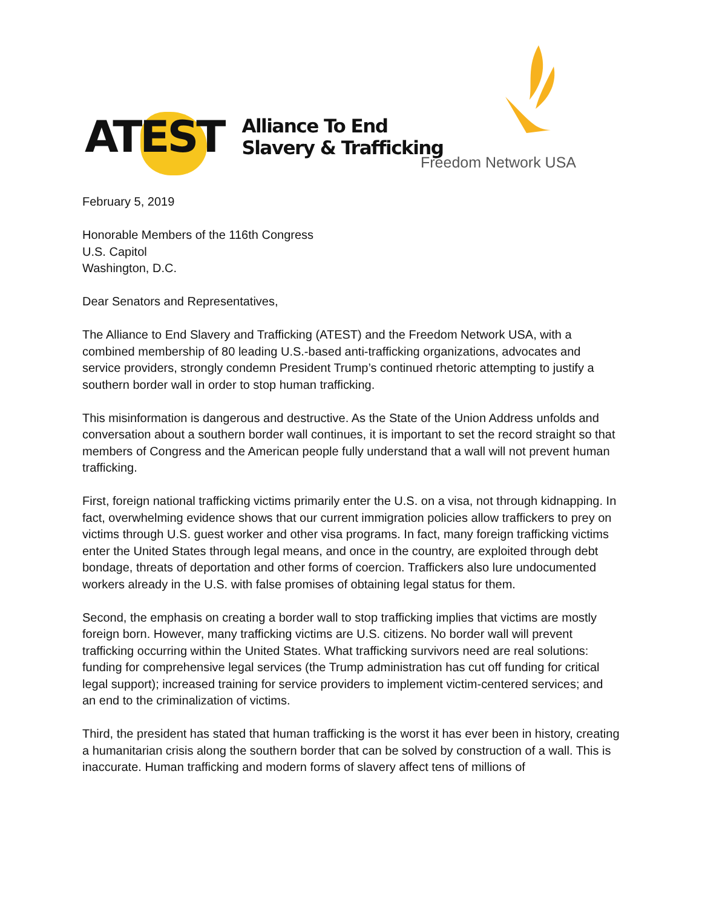ATEST
Alliance To End
Slavery & Trafficking
Freedom Network USA
February 5, 2019
Honorable Members of the 116th Congress
U.S. Capitol
Washington, D.C.
Dear Senators and Representatives,
The Alliance to End Slavery and Trafficking (ATEST) and the Freedom Network USA, with a combined membership of 80 leading U.S.-based anti-trafficking organizations, advocates and service providers, strongly condemn President Trump’s continued rhetoric attempting to justify a southern border wall in order to stop human trafficking.
This misinformation is dangerous and destructive. As the State of the Union Address unfolds and conversation about a southern border wall continues, it is important to set the record straight so that members of Congress and the American people fully understand that a wall will not prevent human trafficking.
First, foreign national trafficking victims primarily enter the U.S. on a visa, not through kidnapping. In fact, overwhelming evidence shows that our current immigration policies allow traffickers to prey on victims through U.S. guest worker and other visa programs. In fact, many foreign trafficking victims enter the United States through legal means, and once in the country, are exploited through debt bondage, threats of deportation and other forms of coercion. Traffickers also lure undocumented workers already in the U.S. with false promises of obtaining legal status for them.
Second, the emphasis on creating a border wall to stop trafficking implies that victims are mostly foreign born. However, many trafficking victims are U.S. citizens. No border wall will prevent trafficking occurring within the United States. What trafficking survivors need are real solutions: funding for comprehensive legal services (the Trump administration has cut off funding for critical legal support); increased training for service providers to implement victim-centered services; and an end to the criminalization of victims.
Third, the president has stated that human trafficking is the worst it has ever been in history, creating a humanitarian crisis along the southern border that can be solved by construction of a wall. This is inaccurate. Human trafficking and modern forms of slavery affect tens of millions of